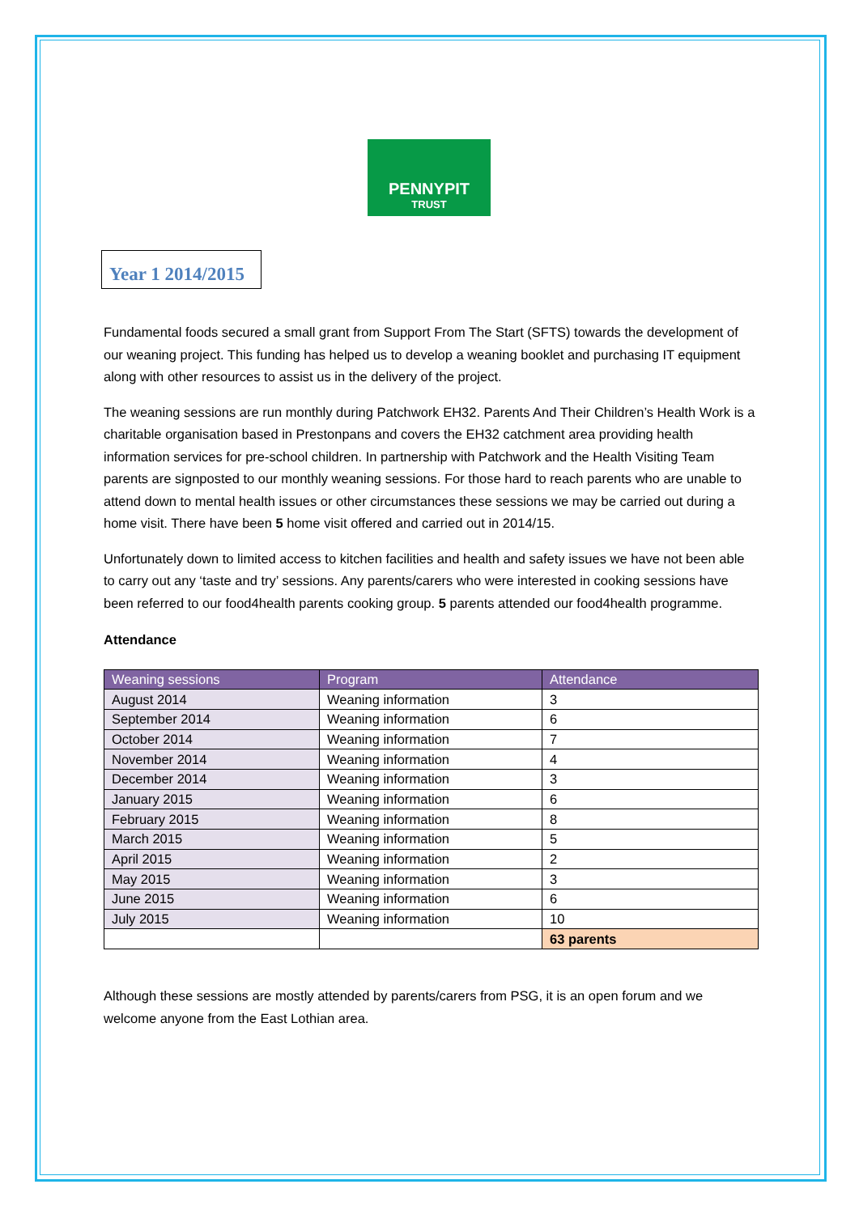PENNYPIT
TRUST
Year 1 2014/2015
Fundamental foods secured a small grant from Support From The Start (SFTS) towards the development of our weaning project. This funding has helped us to develop a weaning booklet and purchasing IT equipment along with other resources to assist us in the delivery of the project.
The weaning sessions are run monthly during Patchwork EH32. Parents And Their Children’s Health Work is a charitable organisation based in Prestonpans and covers the EH32 catchment area providing health information services for pre-school children. In partnership with Patchwork and the Health Visiting Team parents are signposted to our monthly weaning sessions. For those hard to reach parents who are unable to attend down to mental health issues or other circumstances these sessions we may be carried out during a home visit. There have been 5 home visit offered and carried out in 2014/15.
Unfortunately down to limited access to kitchen facilities and health and safety issues we have not been able to carry out any ‘taste and try’ sessions. Any parents/carers who were interested in cooking sessions have been referred to our food4health parents cooking group. 5 parents attended our food4health programme.
Attendance
| Weaning sessions | Program | Attendance |
| --- | --- | --- |
| August 2014 | Weaning information | 3 |
| September 2014 | Weaning information | 6 |
| October 2014 | Weaning information | 7 |
| November 2014 | Weaning information | 4 |
| December 2014 | Weaning information | 3 |
| January 2015 | Weaning information | 6 |
| February 2015 | Weaning information | 8 |
| March 2015 | Weaning information | 5 |
| April 2015 | Weaning information | 2 |
| May 2015 | Weaning information | 3 |
| June 2015 | Weaning information | 6 |
| July 2015 | Weaning information | 10 |
| | | 63 parents |
Although these sessions are mostly attended by parents/carers from PSG, it is an open forum and we welcome anyone from the East Lothian area.